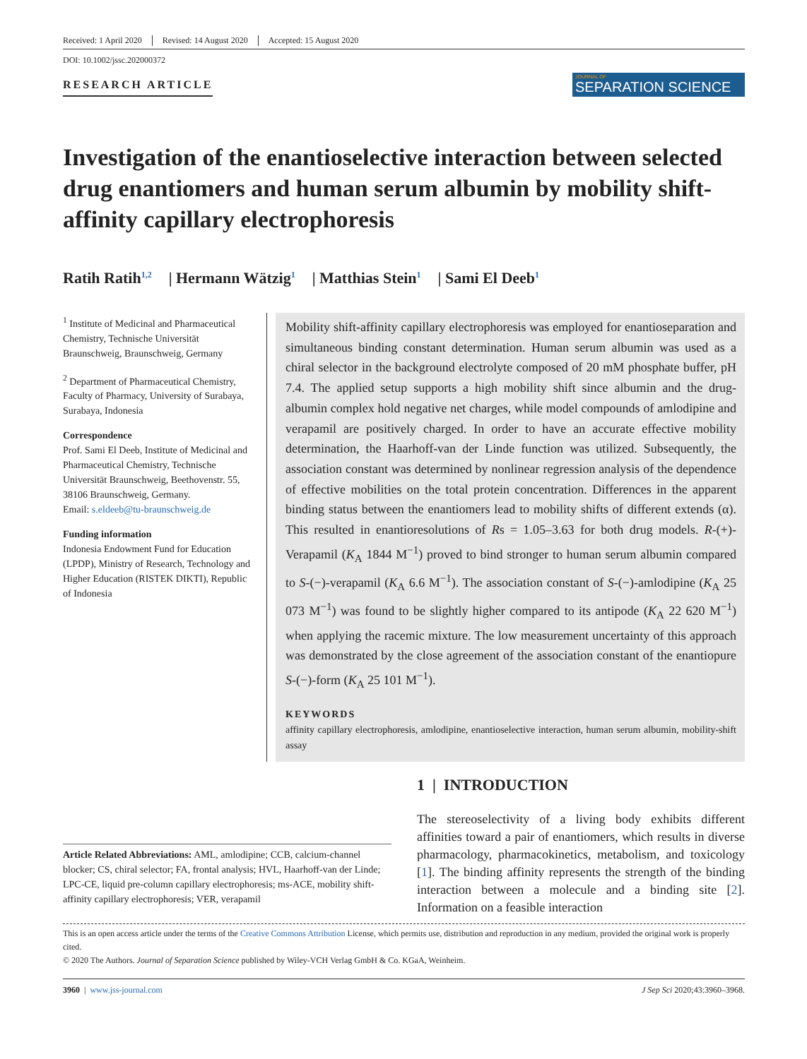Received: 1 April 2020 Revised: 14 August 2020 Accepted: 15 August 2020
DOI: 10.1002/jssc.202000372
RESEARCH ARTICLE
JOURNAL OF
SEPARATION SCIENCE
Investigation of the enantioselective interaction between selected drug enantiomers and human serum albumin by mobility shift-affinity capillary electrophoresis
Ratih Ratih<sup>1,2</sup> | Hermann Wätzig<sup>1</sup> | Matthias Stein<sup>1</sup> | Sami El Deeb<sup>1</sup>
<sup>1</sup> Institute of Medicinal and Pharmaceutical Chemistry, Technische Universität Braunschweig, Braunschweig, Germany
<sup>2</sup> Department of Pharmaceutical Chemistry, Faculty of Pharmacy, University of Surabaya, Surabaya, Indonesia
Correspondence
Prof. Sami El Deeb, Institute of Medicinal and Pharmaceutical Chemistry, Technische Universität Braunschweig, Beethovenstr. 55, 38106 Braunschweig, Germany.
Email: s.eldeeb@tu-braunschweig.de
Funding information
Indonesia Endowment Fund for Education (LPDP), Ministry of Research, Technology and Higher Education (RISTEK DIKTI), Republic of Indonesia
Mobility shift-affinity capillary electrophoresis was employed for enantioseparation and simultaneous binding constant determination. Human serum albumin was used as a chiral selector in the background electrolyte composed of 20 mM phosphate buffer, pH 7.4. The applied setup supports a high mobility shift since albumin and the drug-albumin complex hold negative net charges, while model compounds of amlodipine and verapamil are positively charged. In order to have an accurate effective mobility determination, the Haarhoff-van der Linde function was utilized. Subsequently, the association constant was determined by nonlinear regression analysis of the dependence of effective mobilities on the total protein concentration. Differences in the apparent binding status between the enantiomers lead to mobility shifts of different extends (α). This resulted in enantioresolutions of Rs = 1.05–3.63 for both drug models. R-(+)-Verapamil (K<sub>A</sub> 1844 M<sup>−1</sup>) proved to bind stronger to human serum albumin compared to S-(−)-verapamil (K<sub>A</sub> 6.6 M<sup>−1</sup>). The association constant of S-(−)-amlodipine (K<sub>A</sub> 25 073 M<sup>−1</sup>) was found to be slightly higher compared to its antipode (K<sub>A</sub> 22 620 M<sup>−1</sup>) when applying the racemic mixture. The low measurement uncertainty of this approach was demonstrated by the close agreement of the association constant of the enantiopure S-(−)-form (K<sub>A</sub> 25 101 M<sup>−1</sup>).
KEYWORDS
affinity capillary electrophoresis, amlodipine, enantioselective interaction, human serum albumin, mobility-shift assay
Article Related Abbreviations: AML, amlodipine; CCB, calcium-channel blocker; CS, chiral selector; FA, frontal analysis; HVL, Haarhoff-van der Linde; LPC-CE, liquid pre-column capillary electrophoresis; ms-ACE, mobility shift-affinity capillary electrophoresis; VER, verapamil
1 | INTRODUCTION
The stereoselectivity of a living body exhibits different affinities toward a pair of enantiomers, which results in diverse pharmacology, pharmacokinetics, metabolism, and toxicology [1]. The binding affinity represents the strength of the binding interaction between a molecule and a binding site [2]. Information on a feasible interaction
This is an open access article under the terms of the Creative Commons Attribution License, which permits use, distribution and reproduction in any medium, provided the original work is properly cited.
© 2020 The Authors. Journal of Separation Science published by Wiley-VCH Verlag GmbH & Co. KGaA, Weinheim.
3960 | www.jss-journal.com J Sep Sci 2020;43:3960–3968.